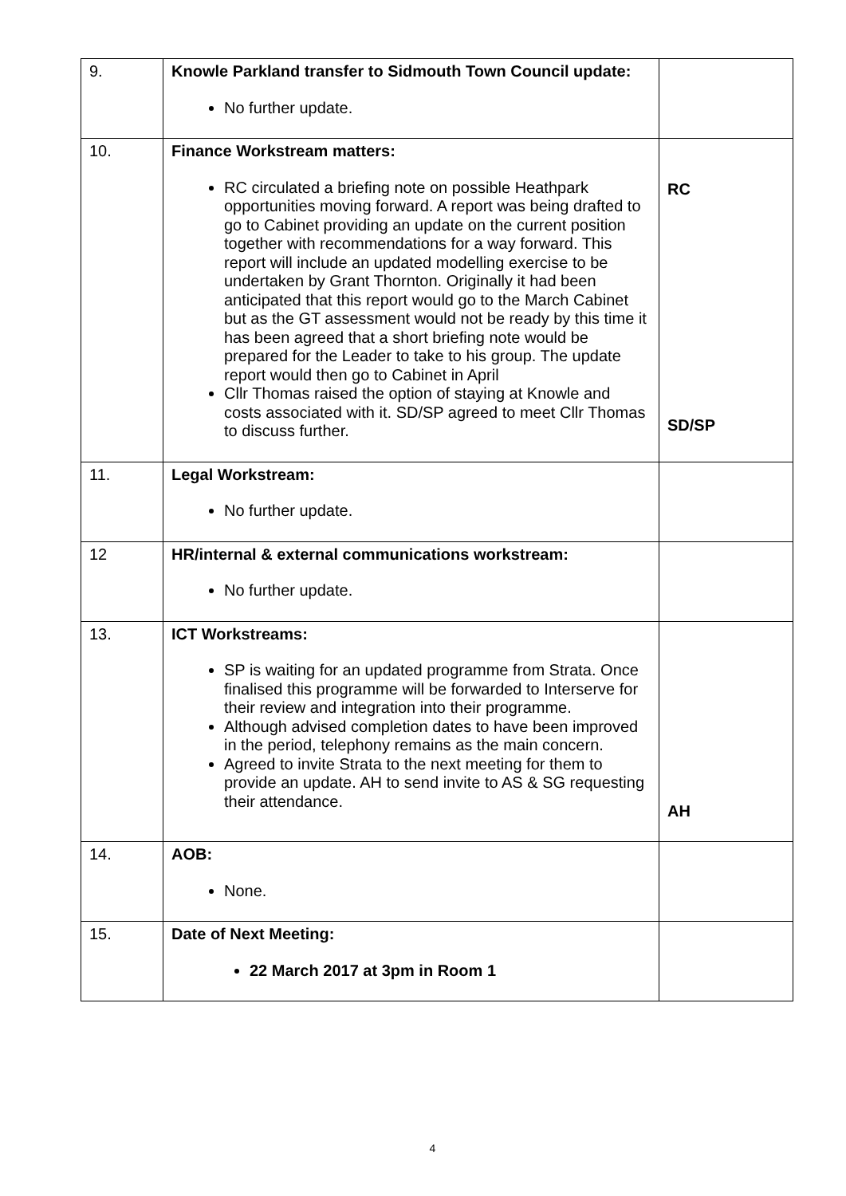| 9. | Knowle Parkland transfer to Sidmouth Town Council update: No further update. | |
| 10. | Finance Workstream matters: RC circulated a briefing note on possible Heathpark opportunities moving forward. A report was being drafted to go to Cabinet providing an update on the current position together with recommendations for a way forward. This report will include an updated modelling exercise to be undertaken by Grant Thornton. Originally it had been anticipated that this report would go to the March Cabinet but as the GT assessment would not be ready by this time it has been agreed that a short briefing note would be prepared for the Leader to take to his group. The update report would then go to Cabinet in April Cllr Thomas raised the option of staying at Knowle and costs associated with it. SD/SP agreed to meet Cllr Thomas to discuss further. | RC SD/SP |
| 11. | Legal Workstream: No further update. | |
| 12 | HR/internal & external communications workstream: No further update. | |
| 13. | ICT Workstreams: SP is waiting for an updated programme from Strata. Once finalised this programme will be forwarded to Interserve for their review and integration into their programme. Although advised completion dates to have been improved in the period, telephony remains as the main concern. Agreed to invite Strata to the next meeting for them to provide an update. AH to send invite to AS & SG requesting their attendance. | AH |
| 14. | AOB: None. | |
| 15. | Date of Next Meeting: 22 March 2017 at 3pm in Room 1 | |
4